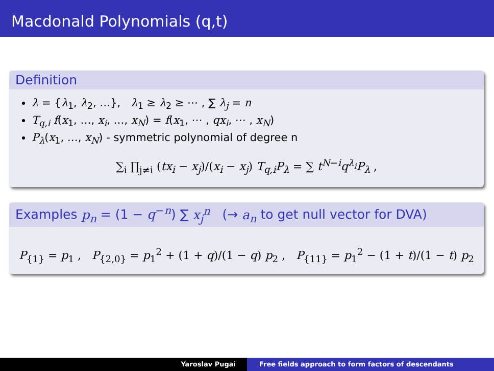Macdonald Polynomials (q,t)
Definition
λ = {λ<sub>1</sub>, λ<sub>2</sub>, …}, λ<sub>1</sub> ≥ λ<sub>2</sub> ≥ ⋯ , ∑ λ<sub>j</sub> = n
T<sub>q,i</sub> f(x<sub>1</sub>, …, x<sub>i</sub>, …, x<sub>N</sub>) = f(x<sub>1</sub>, ⋯ , qx<sub>i</sub>, ⋯ , x<sub>N</sub>)
P<sub>λ</sub>(x<sub>1</sub>, …, x<sub>N</sub>) - symmetric polynomial of degree n
∑<sub>i</sub> ∏<sub>j≠i</sub> (tx<sub>i</sub> − x<sub>j</sub>)/(x<sub>i</sub> − x<sub>j</sub>) T<sub>q,i</sub>P<sub>λ</sub> = ∑ t<sup>N−i</sup>q<sup>λ<sub>i</sub></sup>P<sub>λ</sub> ,
Examples p<sub>n</sub> = (1 − q<sup>−n</sup>) ∑ x<sub>j</sub><sup>n</sup> (→ a<sub>n</sub> to get null vector for DVA)
P<sub>{1}</sub> = p<sub>1</sub> , P<sub>{2,0}</sub> = p<sub>1</sub><sup>2</sup> + (1 + q)/(1 − q) p<sub>2</sub> , P<sub>{11}</sub> = p<sub>1</sub><sup>2</sup> − (1 + t)/(1 − t) p<sub>2</sub>
Yaroslav Pugai Free fields approach to form factors of descendants